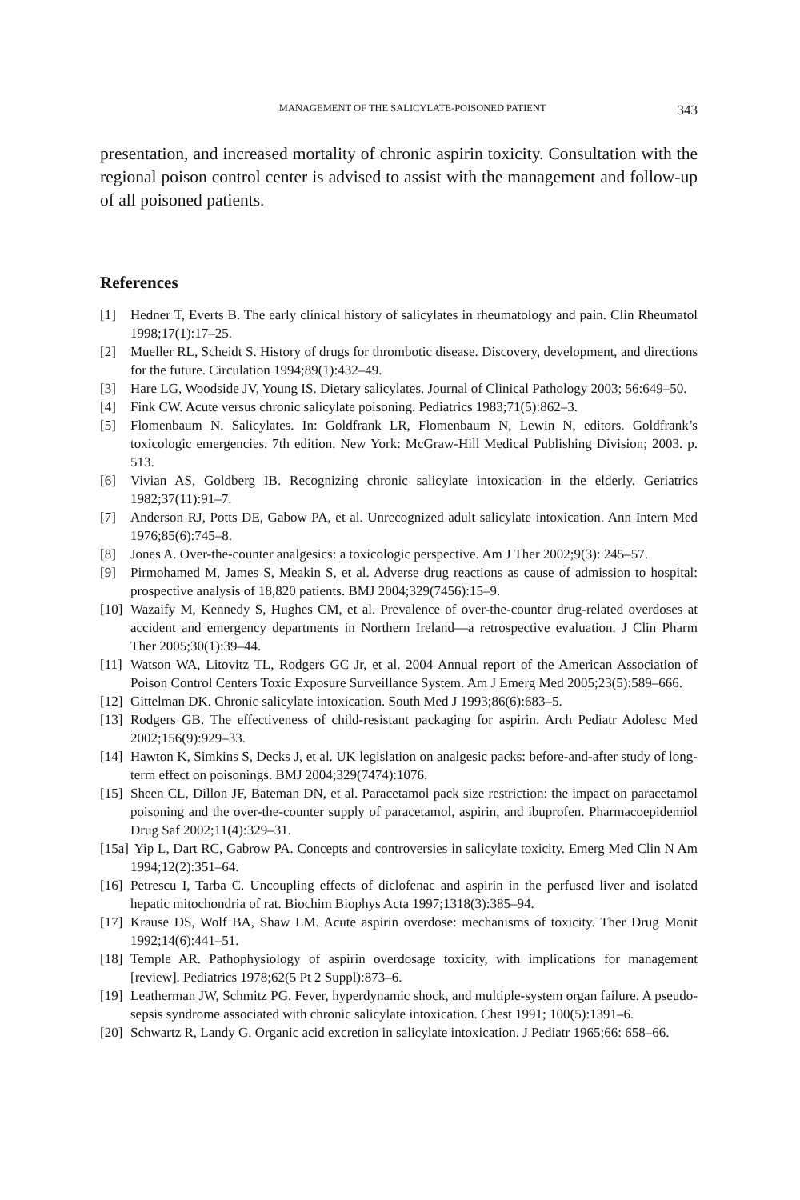MANAGEMENT OF THE SALICYLATE-POISONED PATIENT 343
presentation, and increased mortality of chronic aspirin toxicity. Consultation with the regional poison control center is advised to assist with the management and follow-up of all poisoned patients.
References
[1] Hedner T, Everts B. The early clinical history of salicylates in rheumatology and pain. Clin Rheumatol 1998;17(1):17–25.
[2] Mueller RL, Scheidt S. History of drugs for thrombotic disease. Discovery, development, and directions for the future. Circulation 1994;89(1):432–49.
[3] Hare LG, Woodside JV, Young IS. Dietary salicylates. Journal of Clinical Pathology 2003; 56:649–50.
[4] Fink CW. Acute versus chronic salicylate poisoning. Pediatrics 1983;71(5):862–3.
[5] Flomenbaum N. Salicylates. In: Goldfrank LR, Flomenbaum N, Lewin N, editors. Goldfrank’s toxicologic emergencies. 7th edition. New York: McGraw-Hill Medical Publishing Division; 2003. p. 513.
[6] Vivian AS, Goldberg IB. Recognizing chronic salicylate intoxication in the elderly. Geriatrics 1982;37(11):91–7.
[7] Anderson RJ, Potts DE, Gabow PA, et al. Unrecognized adult salicylate intoxication. Ann Intern Med 1976;85(6):745–8.
[8] Jones A. Over-the-counter analgesics: a toxicologic perspective. Am J Ther 2002;9(3): 245–57.
[9] Pirmohamed M, James S, Meakin S, et al. Adverse drug reactions as cause of admission to hospital: prospective analysis of 18,820 patients. BMJ 2004;329(7456):15–9.
[10] Wazaify M, Kennedy S, Hughes CM, et al. Prevalence of over-the-counter drug-related overdoses at accident and emergency departments in Northern Ireland—a retrospective evaluation. J Clin Pharm Ther 2005;30(1):39–44.
[11] Watson WA, Litovitz TL, Rodgers GC Jr, et al. 2004 Annual report of the American Association of Poison Control Centers Toxic Exposure Surveillance System. Am J Emerg Med 2005;23(5):589–666.
[12] Gittelman DK. Chronic salicylate intoxication. South Med J 1993;86(6):683–5.
[13] Rodgers GB. The effectiveness of child-resistant packaging for aspirin. Arch Pediatr Adolesc Med 2002;156(9):929–33.
[14] Hawton K, Simkins S, Decks J, et al. UK legislation on analgesic packs: before-and-after study of long-term effect on poisonings. BMJ 2004;329(7474):1076.
[15] Sheen CL, Dillon JF, Bateman DN, et al. Paracetamol pack size restriction: the impact on paracetamol poisoning and the over-the-counter supply of paracetamol, aspirin, and ibuprofen. Pharmacoepidemiol Drug Saf 2002;11(4):329–31.
[15a] Yip L, Dart RC, Gabrow PA. Concepts and controversies in salicylate toxicity. Emerg Med Clin N Am 1994;12(2):351–64.
[16] Petrescu I, Tarba C. Uncoupling effects of diclofenac and aspirin in the perfused liver and isolated hepatic mitochondria of rat. Biochim Biophys Acta 1997;1318(3):385–94.
[17] Krause DS, Wolf BA, Shaw LM. Acute aspirin overdose: mechanisms of toxicity. Ther Drug Monit 1992;14(6):441–51.
[18] Temple AR. Pathophysiology of aspirin overdosage toxicity, with implications for management [review]. Pediatrics 1978;62(5 Pt 2 Suppl):873–6.
[19] Leatherman JW, Schmitz PG. Fever, hyperdynamic shock, and multiple-system organ failure. A pseudo-sepsis syndrome associated with chronic salicylate intoxication. Chest 1991; 100(5):1391–6.
[20] Schwartz R, Landy G. Organic acid excretion in salicylate intoxication. J Pediatr 1965;66: 658–66.